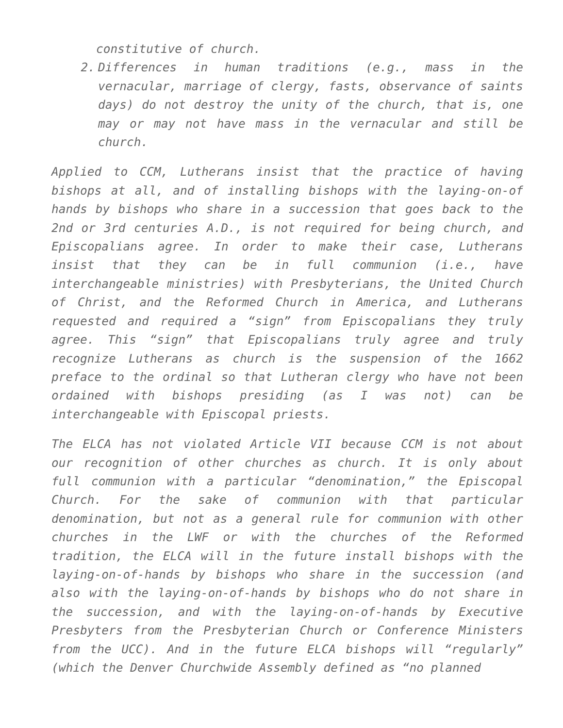constitutive of church.
2. Differences in human traditions (e.g., mass in the vernacular, marriage of clergy, fasts, observance of saints days) do not destroy the unity of the church, that is, one may or may not have mass in the vernacular and still be church.
Applied to CCM, Lutherans insist that the practice of having bishops at all, and of installing bishops with the laying-on-of hands by bishops who share in a succession that goes back to the 2nd or 3rd centuries A.D., is not required for being church, and Episcopalians agree. In order to make their case, Lutherans insist that they can be in full communion (i.e., have interchangeable ministries) with Presbyterians, the United Church of Christ, and the Reformed Church in America, and Lutherans requested and required a “sign” from Episcopalians they truly agree. This “sign” that Episcopalians truly agree and truly recognize Lutherans as church is the suspension of the 1662 preface to the ordinal so that Lutheran clergy who have not been ordained with bishops presiding (as I was not) can be interchangeable with Episcopal priests.
The ELCA has not violated Article VII because CCM is not about our recognition of other churches as church. It is only about full communion with a particular “denomination,” the Episcopal Church. For the sake of communion with that particular denomination, but not as a general rule for communion with other churches in the LWF or with the churches of the Reformed tradition, the ELCA will in the future install bishops with the laying-on-of-hands by bishops who share in the succession (and also with the laying-on-of-hands by bishops who do not share in the succession, and with the laying-on-of-hands by Executive Presbyters from the Presbyterian Church or Conference Ministers from the UCC). And in the future ELCA bishops will “regularly” (which the Denver Churchwide Assembly defined as “no planned